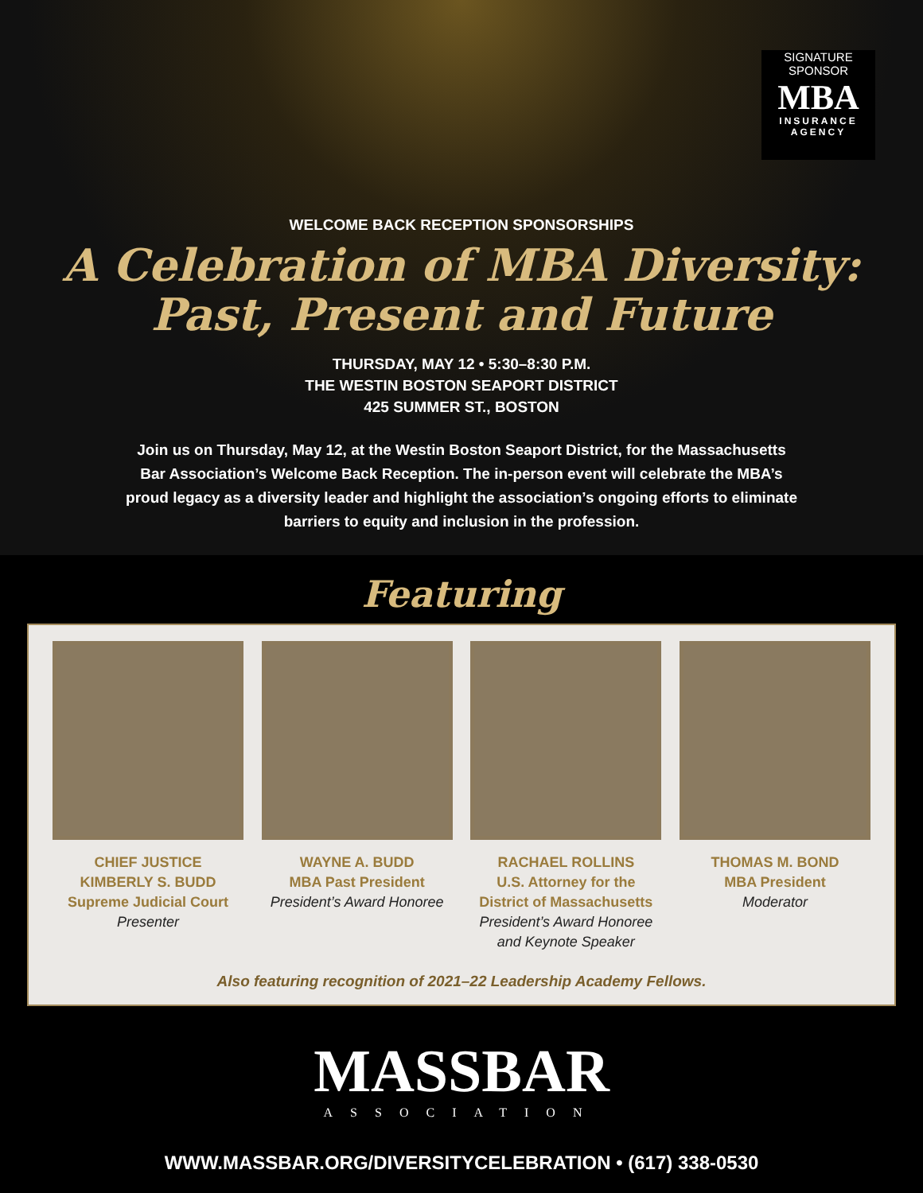SIGNATURE
SPONSOR
MBA
INSURANCE
AGENCY
WELCOME BACK RECEPTION SPONSORSHIPS
A Celebration of MBA Diversity:
Past, Present and Future
THURSDAY, MAY 12 • 5:30–8:30 P.M.
THE WESTIN BOSTON SEAPORT DISTRICT
425 SUMMER ST., BOSTON
Join us on Thursday, May 12, at the Westin Boston Seaport District, for the Massachusetts Bar Association’s Welcome Back Reception. The in-person event will celebrate the MBA’s proud legacy as a diversity leader and highlight the association’s ongoing efforts to eliminate barriers to equity and inclusion in the profession.
Featuring
CHIEF JUSTICE
KIMBERLY S. BUDD
Supreme Judicial Court
Presenter
WAYNE A. BUDD
MBA Past President
President’s Award Honoree
RACHAEL ROLLINS
U.S. Attorney for the
District of Massachusetts
President’s Award Honoree
and Keynote Speaker
THOMAS M. BOND
MBA President
Moderator
Also featuring recognition of 2021–22 Leadership Academy Fellows.
MASSBAR
ASSOCIATION
WWW.MASSBAR.ORG/DIVERSITYCELEBRATION • (617) 338-0530